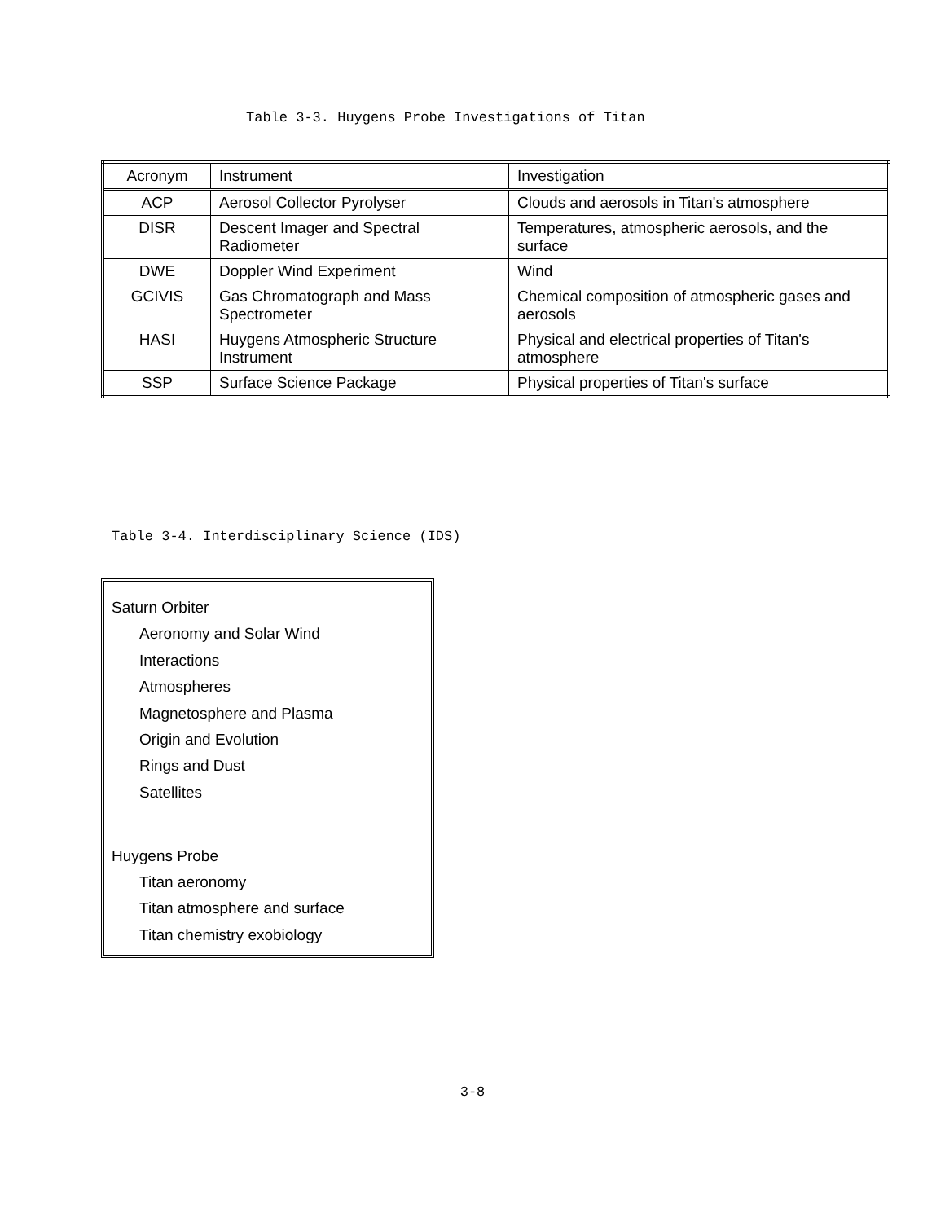Table 3-3. Huygens Probe Investigations of Titan
| Acronym | Instrument | Investigation |
| --- | --- | --- |
| ACP | Aerosol Collector Pyrolyser | Clouds and aerosols in Titan's atmosphere |
| DISR | Descent Imager and Spectral Radiometer | Temperatures, atmospheric aerosols, and the surface |
| DWE | Doppler Wind Experiment | Wind |
| GCIVIS | Gas Chromatograph and Mass Spectrometer | Chemical composition of atmospheric gases and aerosols |
| HASI | Huygens Atmospheric Structure Instrument | Physical and electrical properties of Titan's atmosphere |
| SSP | Surface Science Package | Physical properties of Titan's surface |
Table 3-4. Interdisciplinary Science (IDS)
Saturn Orbiter
Aeronomy and Solar Wind
Interactions
Atmospheres
Magnetosphere and Plasma
Origin and Evolution
Rings and Dust
Satellites
Huygens Probe
Titan aeronomy
Titan atmosphere and surface
Titan chemistry exobiology
3-8